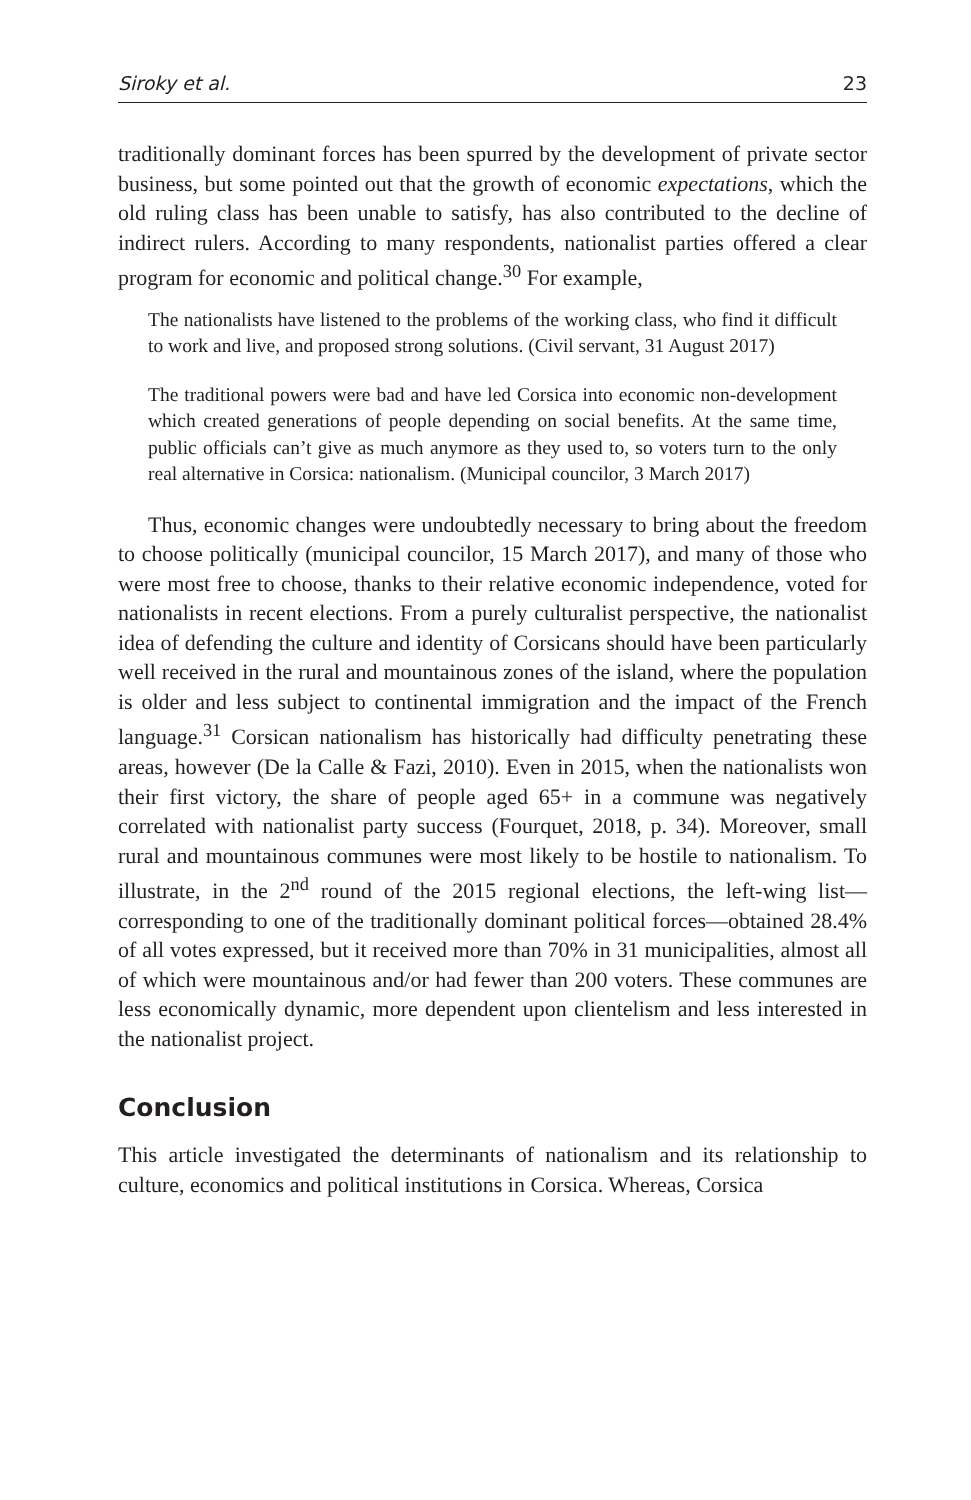Siroky et al. 23
traditionally dominant forces has been spurred by the development of private sector business, but some pointed out that the growth of economic expectations, which the old ruling class has been unable to satisfy, has also contributed to the decline of indirect rulers. According to many respondents, nationalist parties offered a clear program for economic and political change.<sup>30</sup> For example,
The nationalists have listened to the problems of the working class, who find it difficult to work and live, and proposed strong solutions. (Civil servant, 31 August 2017)
The traditional powers were bad and have led Corsica into economic non-development which created generations of people depending on social benefits. At the same time, public officials can’t give as much anymore as they used to, so voters turn to the only real alternative in Corsica: nationalism. (Municipal councilor, 3 March 2017)
Thus, economic changes were undoubtedly necessary to bring about the freedom to choose politically (municipal councilor, 15 March 2017), and many of those who were most free to choose, thanks to their relative economic independence, voted for nationalists in recent elections. From a purely culturalist perspective, the nationalist idea of defending the culture and identity of Corsicans should have been particularly well received in the rural and mountainous zones of the island, where the population is older and less subject to continental immigration and the impact of the French language.<sup>31</sup> Corsican nationalism has historically had difficulty penetrating these areas, however (De la Calle & Fazi, 2010). Even in 2015, when the nationalists won their first victory, the share of people aged 65+ in a commune was negatively correlated with nationalist party success (Fourquet, 2018, p. 34). Moreover, small rural and mountainous communes were most likely to be hostile to nationalism. To illustrate, in the 2<sup>nd</sup> round of the 2015 regional elections, the left-wing list—corresponding to one of the traditionally dominant political forces—obtained 28.4% of all votes expressed, but it received more than 70% in 31 municipalities, almost all of which were mountainous and/or had fewer than 200 voters. These communes are less economically dynamic, more dependent upon clientelism and less interested in the nationalist project.
Conclusion
This article investigated the determinants of nationalism and its relationship to culture, economics and political institutions in Corsica. Whereas, Corsica